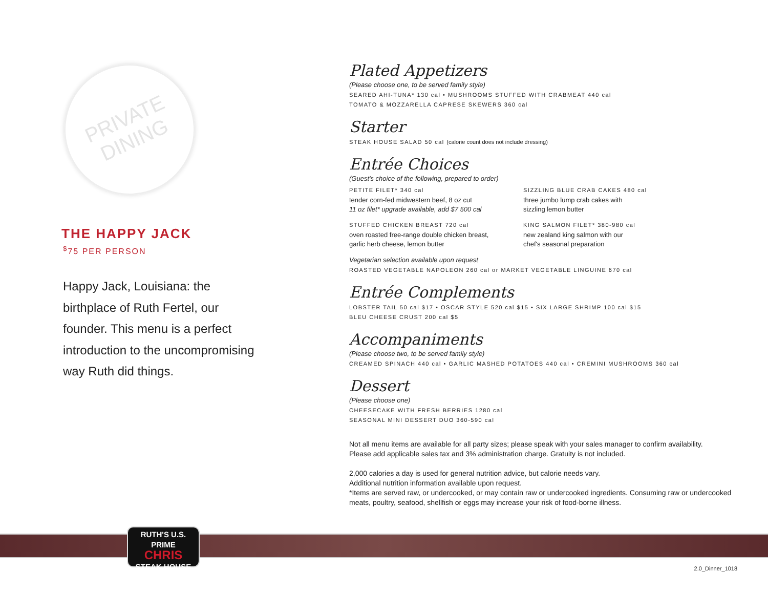PRIVATE
DINING
THE HAPPY JACK
<sup>$</sup>75 PER PERSON
Happy Jack, Louisiana: the birthplace of Ruth Fertel, our founder. This menu is a perfect introduction to the uncompromising way Ruth did things.
Plated Appetizers
(Please choose one, to be served family style)
SEARED AHI-TUNA* 130 cal • MUSHROOMS STUFFED WITH CRABMEAT 440 cal
TOMATO & MOZZARELLA CAPRESE SKEWERS 360 cal
Starter
STEAK HOUSE SALAD 50 cal (calorie count does not include dressing)
Entrée Choices
(Guest's choice of the following, prepared to order)
PETITE FILET* 340 cal
tender corn-fed midwestern beef, 8 oz cut
11 oz filet* upgrade available, add $7 500 cal
SIZZLING BLUE CRAB CAKES 480 cal
three jumbo lump crab cakes with
sizzling lemon butter
STUFFED CHICKEN BREAST 720 cal
oven roasted free-range double chicken breast,
garlic herb cheese, lemon butter
KING SALMON FILET* 380-980 cal
new zealand king salmon with our
chef's seasonal preparation
Vegetarian selection available upon request
ROASTED VEGETABLE NAPOLEON 260 cal or MARKET VEGETABLE LINGUINE 670 cal
Entrée Complements
LOBSTER TAIL 50 cal $17 • OSCAR STYLE 520 cal $15 • SIX LARGE SHRIMP 100 cal $15
BLEU CHEESE CRUST 200 cal $5
Accompaniments
(Please choose two, to be served family style)
CREAMED SPINACH 440 cal • GARLIC MASHED POTATOES 440 cal • CREMINI MUSHROOMS 360 cal
Dessert
(Please choose one)
CHEESECAKE WITH FRESH BERRIES 1280 cal
SEASONAL MINI DESSERT DUO 360-590 cal
Not all menu items are available for all party sizes; please speak with your sales manager to confirm availability.
Please add applicable sales tax and 3% administration charge. Gratuity is not included.
2,000 calories a day is used for general nutrition advice, but calorie needs vary.
Additional nutrition information available upon request.
*Items are served raw, or undercooked, or may contain raw or undercooked ingredients. Consuming raw or undercooked meats, poultry, seafood, shellfish or eggs may increase your risk of food-borne illness.
RUTH'S U.S. PRIME
CHRIS
STEAK HOUSE
2.0_Dinner_1018